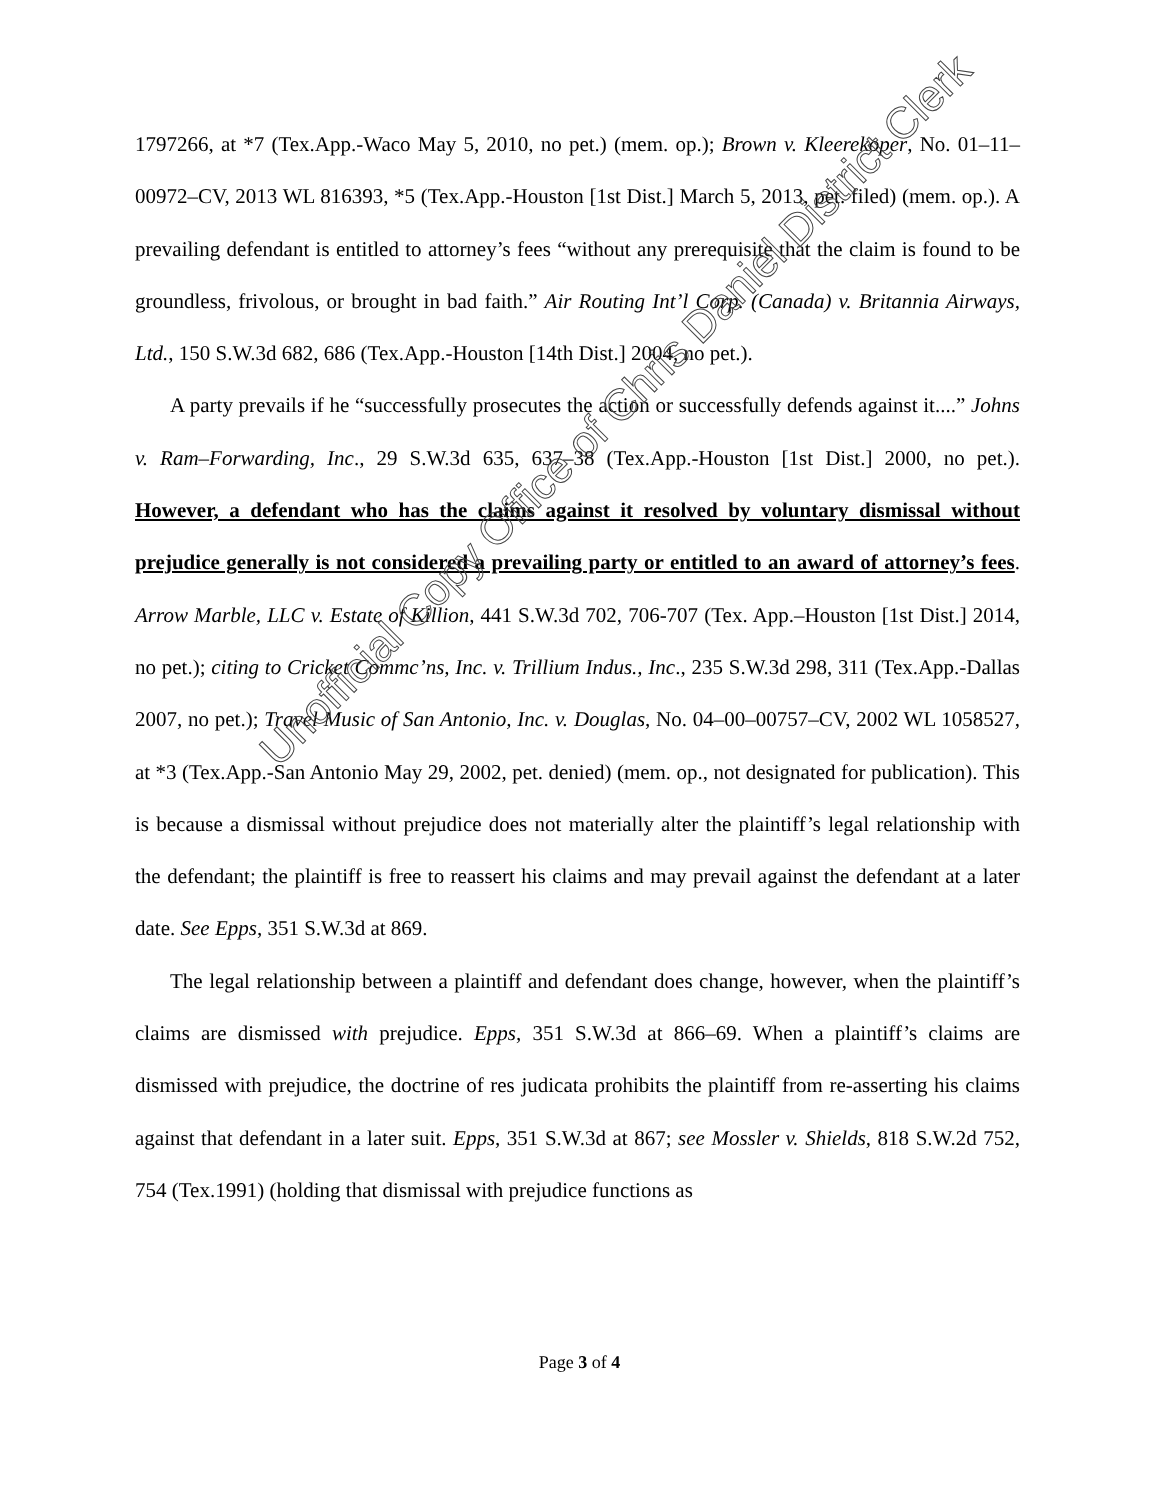1797266, at *7 (Tex.App.-Waco May 5, 2010, no pet.) (mem. op.); Brown v. Kleerekoper, No. 01–11–00972–CV, 2013 WL 816393, *5 (Tex.App.-Houston [1st Dist.] March 5, 2013, pet. filed) (mem. op.). A prevailing defendant is entitled to attorney’s fees “without any prerequisite that the claim is found to be groundless, frivolous, or brought in bad faith.” Air Routing Int’l Corp. (Canada) v. Britannia Airways, Ltd., 150 S.W.3d 682, 686 (Tex.App.-Houston [14th Dist.] 2004, no pet.).
A party prevails if he “successfully prosecutes the action or successfully defends against it....” Johns v. Ram–Forwarding, Inc., 29 S.W.3d 635, 637–38 (Tex.App.-Houston [1st Dist.] 2000, no pet.). However, a defendant who has the claims against it resolved by voluntary dismissal without prejudice generally is not considered a prevailing party or entitled to an award of attorney’s fees. Arrow Marble, LLC v. Estate of Killion, 441 S.W.3d 702, 706-707 (Tex. App.–Houston [1st Dist.] 2014, no pet.); citing to Cricket Commc’ns, Inc. v. Trillium Indus., Inc., 235 S.W.3d 298, 311 (Tex.App.-Dallas 2007, no pet.); Travel Music of San Antonio, Inc. v. Douglas, No. 04–00–00757–CV, 2002 WL 1058527, at *3 (Tex.App.-San Antonio May 29, 2002, pet. denied) (mem. op., not designated for publication). This is because a dismissal without prejudice does not materially alter the plaintiff’s legal relationship with the defendant; the plaintiff is free to reassert his claims and may prevail against the defendant at a later date. See Epps, 351 S.W.3d at 869.
The legal relationship between a plaintiff and defendant does change, however, when the plaintiff’s claims are dismissed with prejudice. Epps, 351 S.W.3d at 866–69. When a plaintiff’s claims are dismissed with prejudice, the doctrine of res judicata prohibits the plaintiff from re-asserting his claims against that defendant in a later suit. Epps, 351 S.W.3d at 867; see Mossler v. Shields, 818 S.W.2d 752, 754 (Tex.1991) (holding that dismissal with prejudice functions as
Unofficial Copy Office of Chris Daniel District Clerk
Page 3 of 4